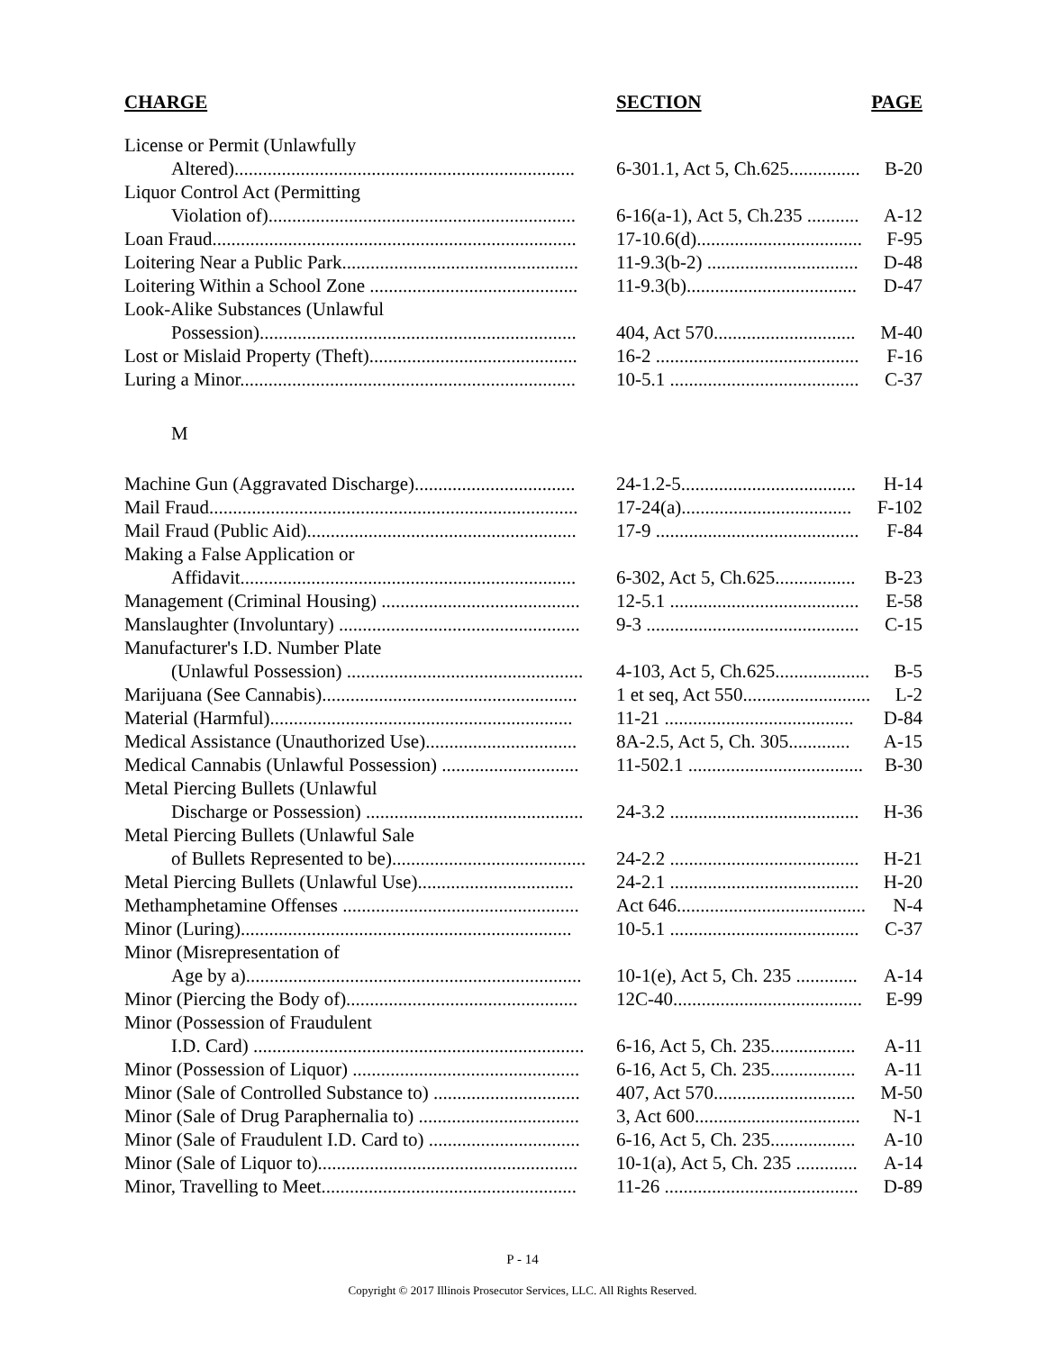| CHARGE | SECTION | PAGE |
| --- | --- | --- |
| License or Permit (Unlawfully | | |
| Altered)........................................................................ | 6-301.1, Act 5, Ch.625............... | B-20 |
| Liquor Control Act (Permitting | | |
| Violation of)................................................................. | 6-16(a-1), Act 5, Ch.235 ........... | A-12 |
| Loan Fraud............................................................................. | 17-10.6(d)................................... | F-95 |
| Loitering Near a Public Park.................................................. | 11-9.3(b-2) ................................ | D-48 |
| Loitering Within a School Zone ............................................ | 11-9.3(b).................................... | D-47 |
| Look-Alike Substances (Unlawful | | |
| Possession)................................................................... | 404, Act 570.............................. | M-40 |
| Lost or Mislaid Property (Theft)............................................ | 16-2 ........................................... | F-16 |
| Luring a Minor....................................................................... | 10-5.1 ........................................ | C-37 |
| M | | |
| Machine Gun (Aggravated Discharge).................................. | 24-1.2-5..................................... | H-14 |
| Mail Fraud.............................................................................. | 17-24(a).................................... | F-102 |
| Mail Fraud (Public Aid)......................................................... | 17-9 ........................................... | F-84 |
| Making a False Application or | | |
| Affidavit....................................................................... | 6-302, Act 5, Ch.625................. | B-23 |
| Management (Criminal Housing) .......................................... | 12-5.1 ........................................ | E-58 |
| Manslaughter (Involuntary) ................................................... | 9-3 ............................................. | C-15 |
| Manufacturer's I.D. Number Plate | | |
| (Unlawful Possession) .................................................. | 4-103, Act 5, Ch.625.................... | B-5 |
| Marijuana (See Cannabis)...................................................... | 1 et seq, Act 550........................... | L-2 |
| Material (Harmful)................................................................ | 11-21 ........................................ | D-84 |
| Medical Assistance (Unauthorized Use)................................ | 8A-2.5, Act 5, Ch. 305............. | A-15 |
| Medical Cannabis (Unlawful Possession) ............................. | 11-502.1 ..................................... | B-30 |
| Metal Piercing Bullets (Unlawful | | |
| Discharge or Possession) .............................................. | 24-3.2 ........................................ | H-36 |
| Metal Piercing Bullets (Unlawful Sale | | |
| of Bullets Represented to be)......................................... | 24-2.2 ........................................ | H-21 |
| Metal Piercing Bullets (Unlawful Use)................................. | 24-2.1 ........................................ | H-20 |
| Methamphetamine Offenses .................................................. | Act 646........................................ | N-4 |
| Minor (Luring)...................................................................... | 10-5.1 ........................................ | C-37 |
| Minor (Misrepresentation of | | |
| Age by a)....................................................................... | 10-1(e), Act 5, Ch. 235 ............. | A-14 |
| Minor (Piercing the Body of)................................................. | 12C-40........................................ | E-99 |
| Minor (Possession of Fraudulent | | |
| I.D. Card) ...................................................................... | 6-16, Act 5, Ch. 235.................. | A-11 |
| Minor (Possession of Liquor) ................................................ | 6-16, Act 5, Ch. 235.................. | A-11 |
| Minor (Sale of Controlled Substance to) ............................... | 407, Act 570.............................. | M-50 |
| Minor (Sale of Drug Paraphernalia to) .................................. | 3, Act 600................................... | N-1 |
| Minor (Sale of Fraudulent I.D. Card to) ................................ | 6-16, Act 5, Ch. 235.................. | A-10 |
| Minor (Sale of Liquor to)....................................................... | 10-1(a), Act 5, Ch. 235 ............. | A-14 |
| Minor, Travelling to Meet...................................................... | 11-26 ......................................... | D-89 |
P - 14
Copyright © 2017 Illinois Prosecutor Services, LLC. All Rights Reserved.